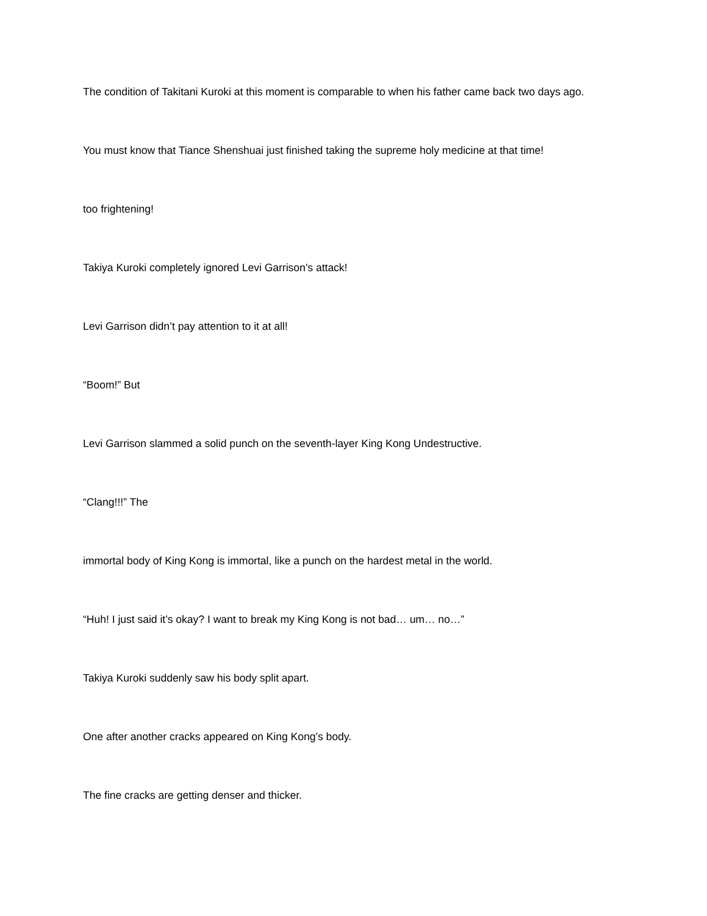The condition of Takitani Kuroki at this moment is comparable to when his father came back two days ago.
You must know that Tiance Shenshuai just finished taking the supreme holy medicine at that time!
too frightening!
Takiya Kuroki completely ignored Levi Garrison’s attack!
Levi Garrison didn’t pay attention to it at all!
“Boom!” But
Levi Garrison slammed a solid punch on the seventh-layer King Kong Undestructive.
“Clang!!!” The
immortal body of King Kong is immortal, like a punch on the hardest metal in the world.
“Huh! I just said it’s okay? I want to break my King Kong is not bad… um… no…”
Takiya Kuroki suddenly saw his body split apart.
One after another cracks appeared on King Kong’s body.
The fine cracks are getting denser and thicker.